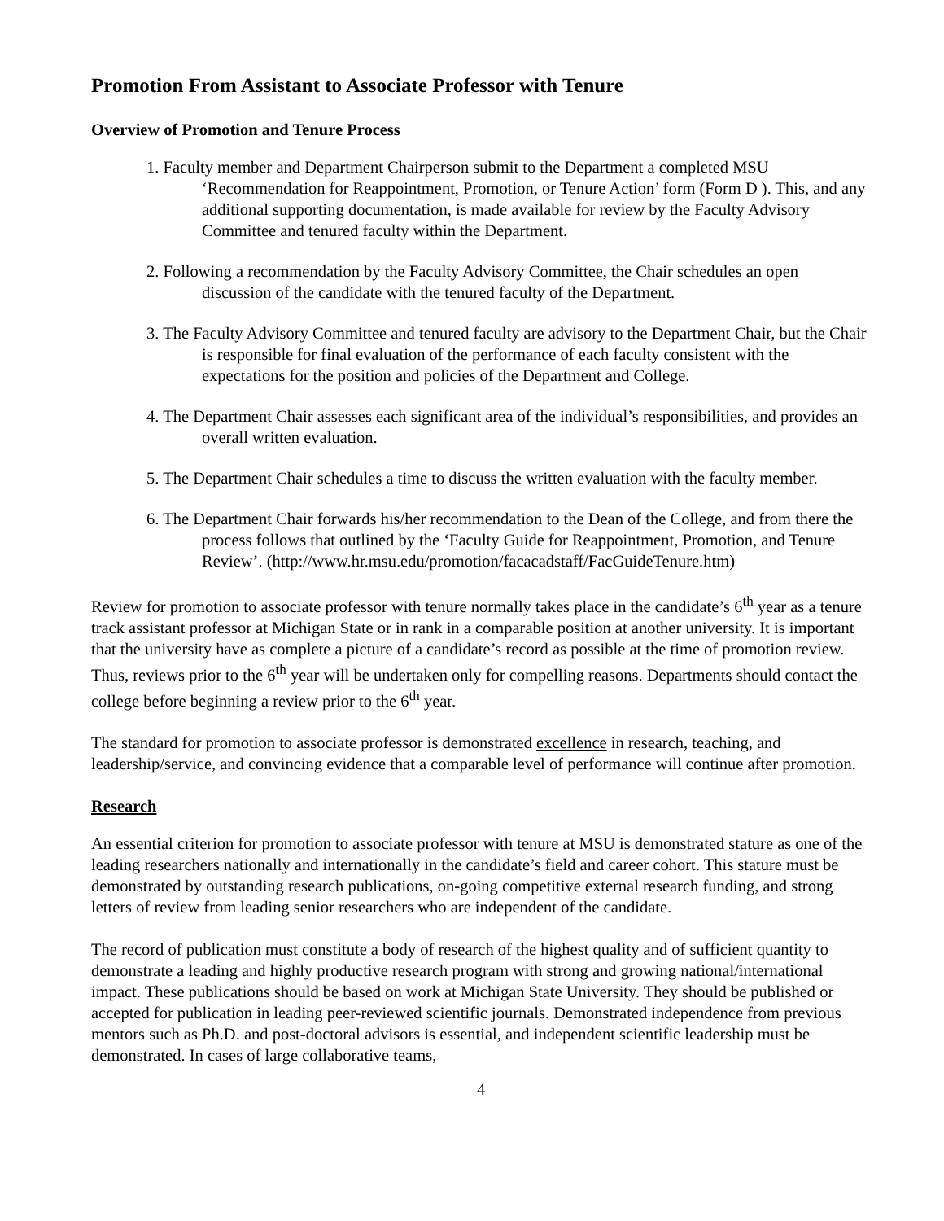Promotion From Assistant to Associate Professor with Tenure
Overview of Promotion and Tenure Process
1. Faculty member and Department Chairperson submit to the Department a completed MSU ‘Recommendation for Reappointment, Promotion, or Tenure Action’ form (Form D ). This, and any additional supporting documentation, is made available for review by the Faculty Advisory Committee and tenured faculty within the Department.
2. Following a recommendation by the Faculty Advisory Committee, the Chair schedules an open discussion of the candidate with the tenured faculty of the Department.
3. The Faculty Advisory Committee and tenured faculty are advisory to the Department Chair, but the Chair is responsible for final evaluation of the performance of each faculty consistent with the expectations for the position and policies of the Department and College.
4. The Department Chair assesses each significant area of the individual’s responsibilities, and provides an overall written evaluation.
5. The Department Chair schedules a time to discuss the written evaluation with the faculty member.
6. The Department Chair forwards his/her recommendation to the Dean of the College, and from there the process follows that outlined by the ‘Faculty Guide for Reappointment, Promotion, and Tenure Review’. (http://www.hr.msu.edu/promotion/facacadstaff/FacGuideTenure.htm)
Review for promotion to associate professor with tenure normally takes place in the candidate’s 6<sup>th</sup> year as a tenure track assistant professor at Michigan State or in rank in a comparable position at another university. It is important that the university have as complete a picture of a candidate’s record as possible at the time of promotion review. Thus, reviews prior to the 6<sup>th</sup> year will be undertaken only for compelling reasons. Departments should contact the college before beginning a review prior to the 6<sup>th</sup> year.
The standard for promotion to associate professor is demonstrated excellence in research, teaching, and leadership/service, and convincing evidence that a comparable level of performance will continue after promotion.
Research
An essential criterion for promotion to associate professor with tenure at MSU is demonstrated stature as one of the leading researchers nationally and internationally in the candidate’s field and career cohort. This stature must be demonstrated by outstanding research publications, on-going competitive external research funding, and strong letters of review from leading senior researchers who are independent of the candidate.
The record of publication must constitute a body of research of the highest quality and of sufficient quantity to demonstrate a leading and highly productive research program with strong and growing national/international impact. These publications should be based on work at Michigan State University. They should be published or accepted for publication in leading peer-reviewed scientific journals. Demonstrated independence from previous mentors such as Ph.D. and post-doctoral advisors is essential, and independent scientific leadership must be demonstrated. In cases of large collaborative teams,
4